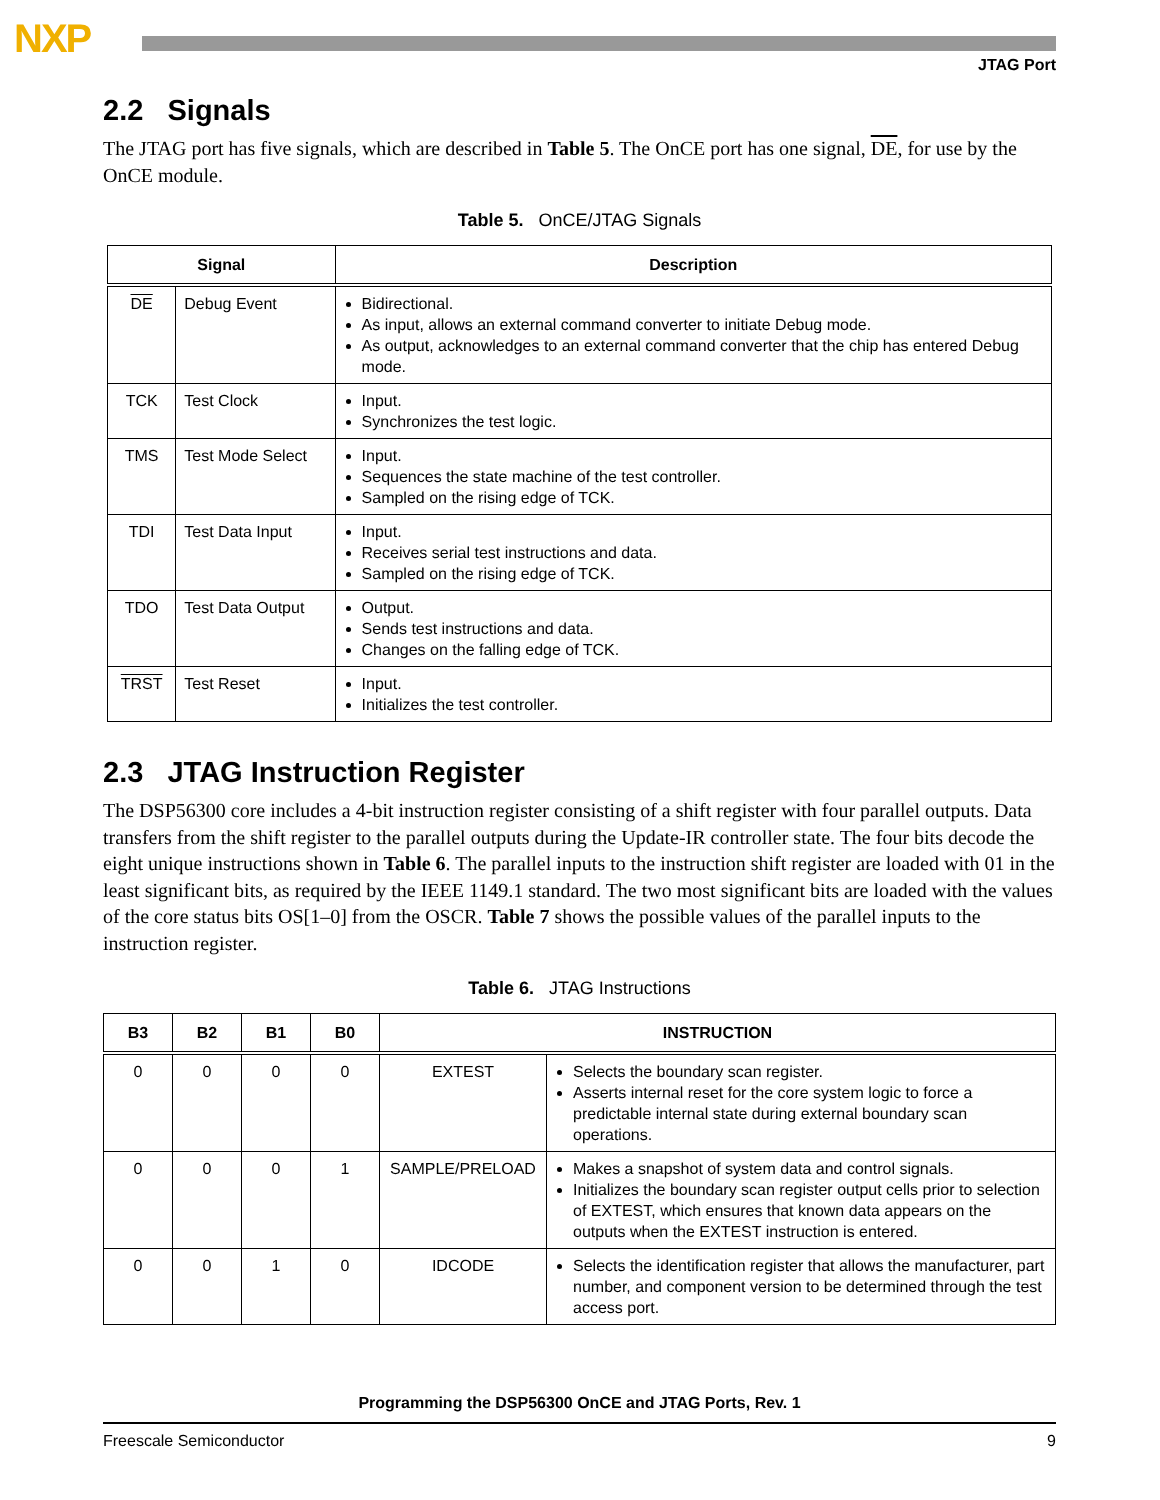NXP
JTAG Port
2.2 Signals
The JTAG port has five signals, which are described in Table 5. The OnCE port has one signal, DE, for use by the OnCE module.
Table 5. OnCE/JTAG Signals
| Signal | | Description |
| --- | --- | --- |
| DE | Debug Event | Bidirectional. As input, allows an external command converter to initiate Debug mode. As output, acknowledges to an external command converter that the chip has entered Debug mode. |
| TCK | Test Clock | Input. Synchronizes the test logic. |
| TMS | Test Mode Select | Input. Sequences the state machine of the test controller. Sampled on the rising edge of TCK. |
| TDI | Test Data Input | Input. Receives serial test instructions and data. Sampled on the rising edge of TCK. |
| TDO | Test Data Output | Output. Sends test instructions and data. Changes on the falling edge of TCK. |
| TRST | Test Reset | Input. Initializes the test controller. |
2.3 JTAG Instruction Register
The DSP56300 core includes a 4-bit instruction register consisting of a shift register with four parallel outputs. Data transfers from the shift register to the parallel outputs during the Update-IR controller state. The four bits decode the eight unique instructions shown in Table 6. The parallel inputs to the instruction shift register are loaded with 01 in the least significant bits, as required by the IEEE 1149.1 standard. The two most significant bits are loaded with the values of the core status bits OS[1–0] from the OSCR. Table 7 shows the possible values of the parallel inputs to the instruction register.
Table 6. JTAG Instructions
| B3 | B2 | B1 | B0 | INSTRUCTION | |
| --- | --- | --- | --- | --- | --- |
| 0 | 0 | 0 | 0 | EXTEST | Selects the boundary scan register. Asserts internal reset for the core system logic to force a predictable internal state during external boundary scan operations. |
| 0 | 0 | 0 | 1 | SAMPLE/PRELOAD | Makes a snapshot of system data and control signals. Initializes the boundary scan register output cells prior to selection of EXTEST, which ensures that known data appears on the outputs when the EXTEST instruction is entered. |
| 0 | 0 | 1 | 0 | IDCODE | Selects the identification register that allows the manufacturer, part number, and component version to be determined through the test access port. |
Programming the DSP56300 OnCE and JTAG Ports, Rev. 1
Freescale Semiconductor 9